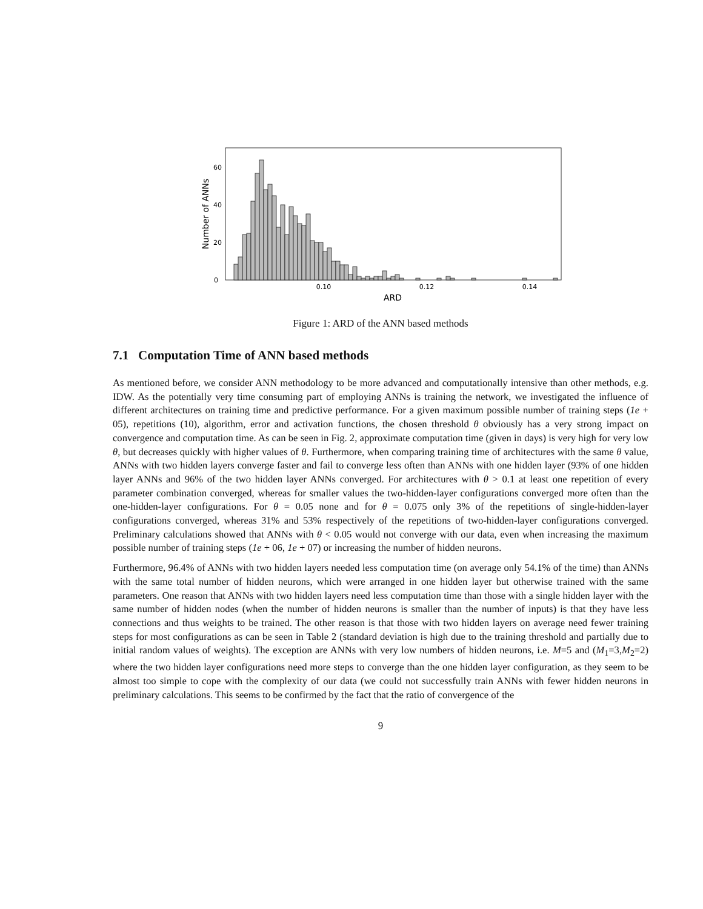0
20
40
60
0.10
0.12
0.14
ARD
Number of ANNs
Figure 1: ARD of the ANN based methods
7.1 Computation Time of ANN based methods
As mentioned before, we consider ANN methodology to be more advanced and computationally intensive than other methods, e.g. IDW. As the potentially very time consuming part of employing ANNs is training the network, we investigated the influence of different architectures on training time and predictive performance. For a given maximum possible number of training steps (1e + 05), repetitions (10), algorithm, error and activation functions, the chosen threshold θ obviously has a very strong impact on convergence and computation time. As can be seen in Fig. 2, approximate computation time (given in days) is very high for very low θ, but decreases quickly with higher values of θ. Furthermore, when comparing training time of architectures with the same θ value, ANNs with two hidden layers converge faster and fail to converge less often than ANNs with one hidden layer (93% of one hidden layer ANNs and 96% of the two hidden layer ANNs converged. For architectures with θ > 0.1 at least one repetition of every parameter combination converged, whereas for smaller values the two-hidden-layer configurations converged more often than the one-hidden-layer configurations. For θ = 0.05 none and for θ = 0.075 only 3% of the repetitions of single-hidden-layer configurations converged, whereas 31% and 53% respectively of the repetitions of two-hidden-layer configurations converged. Preliminary calculations showed that ANNs with θ < 0.05 would not converge with our data, even when increasing the maximum possible number of training steps (1e + 06, 1e + 07) or increasing the number of hidden neurons.
Furthermore, 96.4% of ANNs with two hidden layers needed less computation time (on average only 54.1% of the time) than ANNs with the same total number of hidden neurons, which were arranged in one hidden layer but otherwise trained with the same parameters. One reason that ANNs with two hidden layers need less computation time than those with a single hidden layer with the same number of hidden nodes (when the number of hidden neurons is smaller than the number of inputs) is that they have less connections and thus weights to be trained. The other reason is that those with two hidden layers on average need fewer training steps for most configurations as can be seen in Table 2 (standard deviation is high due to the training threshold and partially due to initial random values of weights). The exception are ANNs with very low numbers of hidden neurons, i.e. M=5 and (M<sub>1</sub>=3,M<sub>2</sub>=2) where the two hidden layer configurations need more steps to converge than the one hidden layer configuration, as they seem to be almost too simple to cope with the complexity of our data (we could not successfully train ANNs with fewer hidden neurons in preliminary calculations. This seems to be confirmed by the fact that the ratio of convergence of the
9